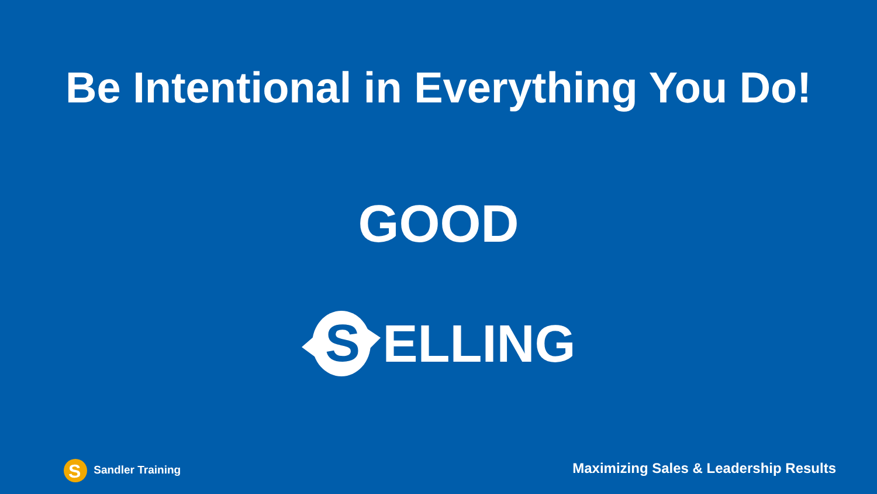Be Intentional in Everything You Do!
GOOD
S
ELLING
S
Sandler Training
Maximizing Sales & Leadership Results